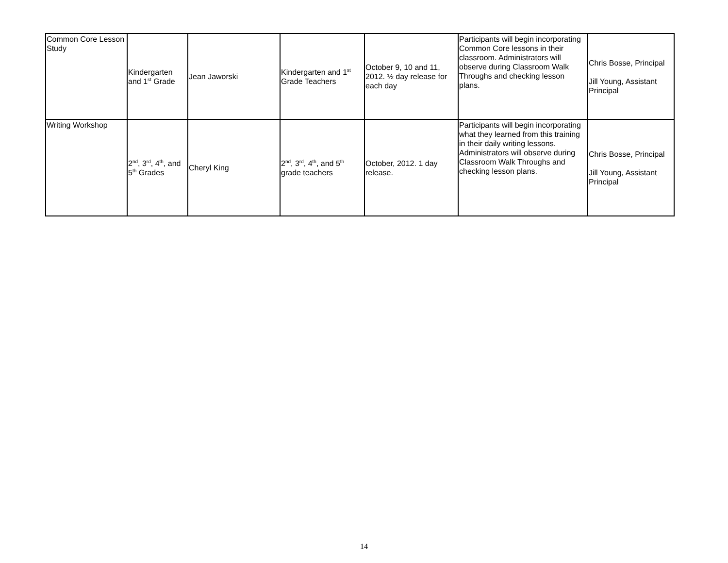| Common Core Lesson Study | Kindergarten and 1<sup>st</sup> Grade | Jean Jaworski | Kindergarten and 1<sup>st</sup> Grade Teachers | October 9, 10 and 11, 2012. ½ day release for each day | Participants will begin incorporating Common Core lessons in their classroom. Administrators will observe during Classroom Walk Throughs and checking lesson plans. | Chris Bosse, Principal Jill Young, Assistant Principal |
| Writing Workshop | 2<sup>nd</sup>, 3<sup>rd</sup>, 4<sup>th</sup>, and 5<sup>th</sup> Grades | Cheryl King | 2<sup>nd</sup>, 3<sup>rd</sup>, 4<sup>th</sup>, and 5<sup>th</sup> grade teachers | October, 2012. 1 day release. | Participants will begin incorporating what they learned from this training in their daily writing lessons. Administrators will observe during Classroom Walk Throughs and checking lesson plans. | Chris Bosse, Principal Jill Young, Assistant Principal |
14